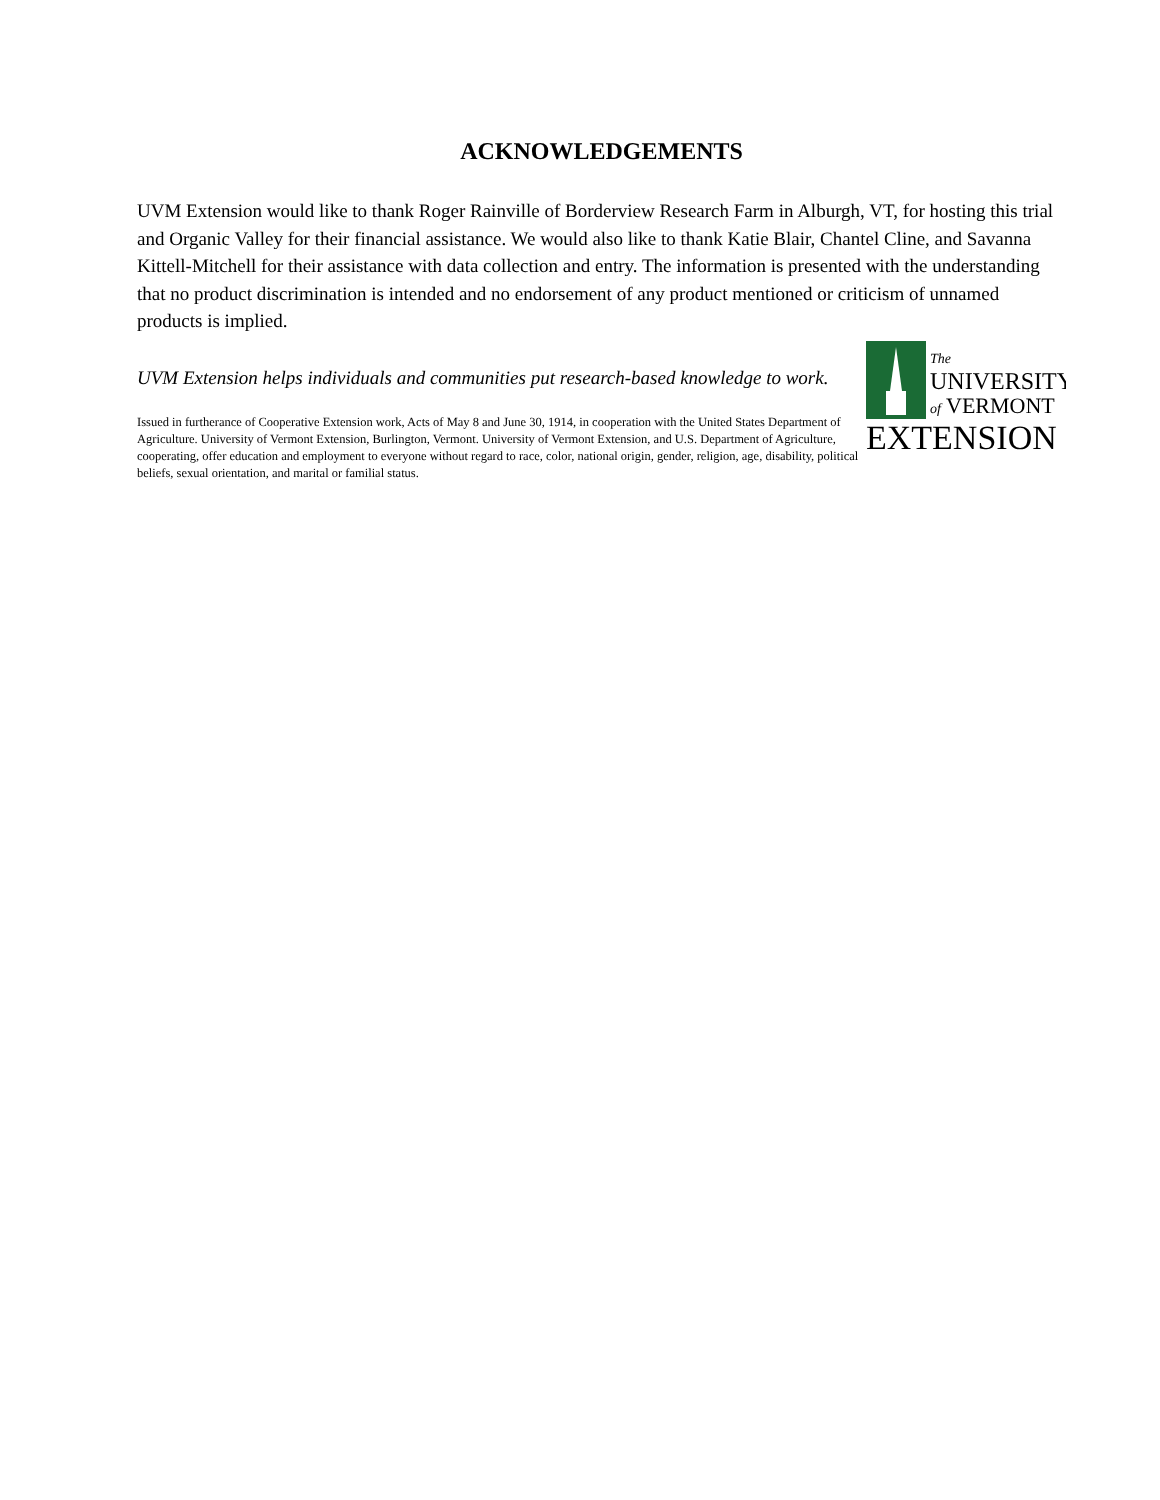ACKNOWLEDGEMENTS
UVM Extension would like to thank Roger Rainville of Borderview Research Farm in Alburgh, VT, for hosting this trial and Organic Valley for their financial assistance. We would also like to thank Katie Blair, Chantel Cline, and Savanna Kittell-Mitchell for their assistance with data collection and entry. The information is presented with the understanding that no product discrimination is intended and no endorsement of any product mentioned or criticism of unnamed products is implied.
The
UNIVERSITY
of VERMONT
EXTENSION
UVM Extension helps individuals and communities put research-based knowledge to work.
Issued in furtherance of Cooperative Extension work, Acts of May 8 and June 30, 1914, in cooperation with the United States Department of Agriculture. University of Vermont Extension, Burlington, Vermont. University of Vermont Extension, and U.S. Department of Agriculture, cooperating, offer education and employment to everyone without regard to race, color, national origin, gender, religion, age, disability, political beliefs, sexual orientation, and marital or familial status.